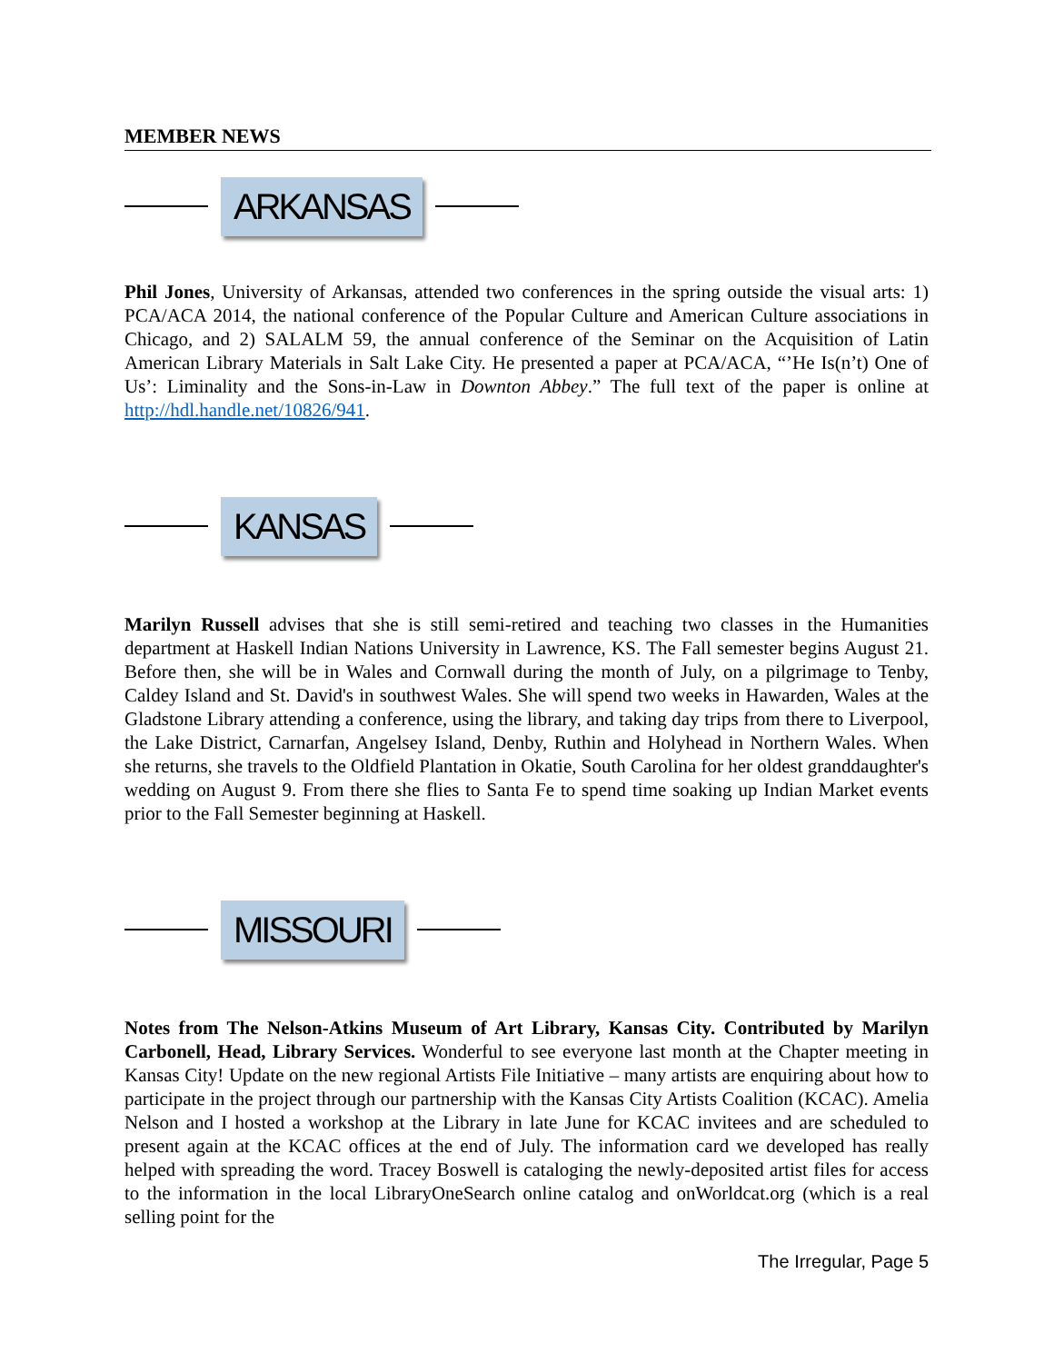MEMBER NEWS
ARKANSAS
Phil Jones, University of Arkansas, attended two conferences in the spring outside the visual arts: 1) PCA/ACA 2014, the national conference of the Popular Culture and American Culture associations in Chicago, and 2) SALALM 59, the annual conference of the Seminar on the Acquisition of Latin American Library Materials in Salt Lake City. He presented a paper at PCA/ACA, “’He Is(n’t) One of Us’: Liminality and the Sons-in-Law in Downton Abbey.” The full text of the paper is online at http://hdl.handle.net/10826/941.
KANSAS
Marilyn Russell advises that she is still semi-retired and teaching two classes in the Humanities department at Haskell Indian Nations University in Lawrence, KS. The Fall semester begins August 21. Before then, she will be in Wales and Cornwall during the month of July, on a pilgrimage to Tenby, Caldey Island and St. David's in southwest Wales. She will spend two weeks in Hawarden, Wales at the Gladstone Library attending a conference, using the library, and taking day trips from there to Liverpool, the Lake District, Carnarfan, Angelsey Island, Denby, Ruthin and Holyhead in Northern Wales. When she returns, she travels to the Oldfield Plantation in Okatie, South Carolina for her oldest granddaughter's wedding on August 9. From there she flies to Santa Fe to spend time soaking up Indian Market events prior to the Fall Semester beginning at Haskell.
MISSOURI
Notes from The Nelson-Atkins Museum of Art Library, Kansas City. Contributed by Marilyn Carbonell, Head, Library Services. Wonderful to see everyone last month at the Chapter meeting in Kansas City! Update on the new regional Artists File Initiative – many artists are enquiring about how to participate in the project through our partnership with the Kansas City Artists Coalition (KCAC). Amelia Nelson and I hosted a workshop at the Library in late June for KCAC invitees and are scheduled to present again at the KCAC offices at the end of July. The information card we developed has really helped with spreading the word. Tracey Boswell is cataloging the newly-deposited artist files for access to the information in the local LibraryOneSearch online catalog and onWorldcat.org (which is a real selling point for the
The Irregular, Page 5